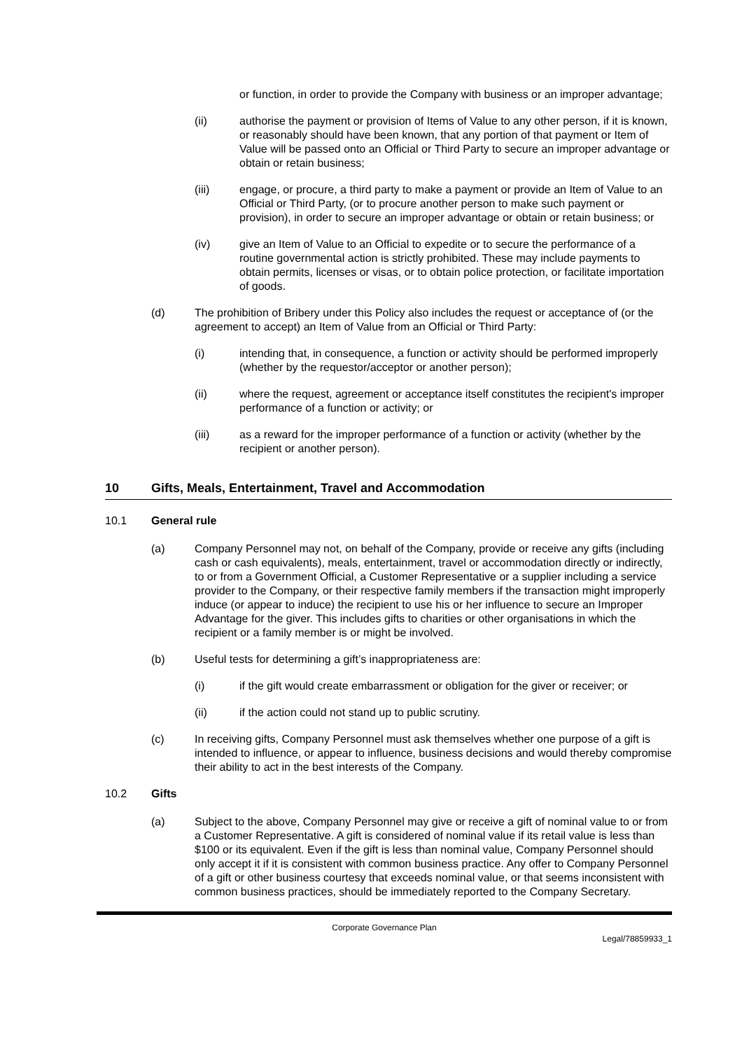or function, in order to provide the Company with business or an improper advantage;
(ii) authorise the payment or provision of Items of Value to any other person, if it is known, or reasonably should have been known, that any portion of that payment or Item of Value will be passed onto an Official or Third Party to secure an improper advantage or obtain or retain business;
(iii) engage, or procure, a third party to make a payment or provide an Item of Value to an Official or Third Party, (or to procure another person to make such payment or provision), in order to secure an improper advantage or obtain or retain business; or
(iv) give an Item of Value to an Official to expedite or to secure the performance of a routine governmental action is strictly prohibited. These may include payments to obtain permits, licenses or visas, or to obtain police protection, or facilitate importation of goods.
(d) The prohibition of Bribery under this Policy also includes the request or acceptance of (or the agreement to accept) an Item of Value from an Official or Third Party:
(i) intending that, in consequence, a function or activity should be performed improperly (whether by the requestor/acceptor or another person);
(ii) where the request, agreement or acceptance itself constitutes the recipient's improper performance of a function or activity; or
(iii) as a reward for the improper performance of a function or activity (whether by the recipient or another person).
10 Gifts, Meals, Entertainment, Travel and Accommodation
10.1 General rule
(a) Company Personnel may not, on behalf of the Company, provide or receive any gifts (including cash or cash equivalents), meals, entertainment, travel or accommodation directly or indirectly, to or from a Government Official, a Customer Representative or a supplier including a service provider to the Company, or their respective family members if the transaction might improperly induce (or appear to induce) the recipient to use his or her influence to secure an Improper Advantage for the giver. This includes gifts to charities or other organisations in which the recipient or a family member is or might be involved.
(b) Useful tests for determining a gift’s inappropriateness are:
(i) if the gift would create embarrassment or obligation for the giver or receiver; or
(ii) if the action could not stand up to public scrutiny.
(c) In receiving gifts, Company Personnel must ask themselves whether one purpose of a gift is intended to influence, or appear to influence, business decisions and would thereby compromise their ability to act in the best interests of the Company.
10.2 Gifts
(a) Subject to the above, Company Personnel may give or receive a gift of nominal value to or from a Customer Representative. A gift is considered of nominal value if its retail value is less than $100 or its equivalent. Even if the gift is less than nominal value, Company Personnel should only accept it if it is consistent with common business practice. Any offer to Company Personnel of a gift or other business courtesy that exceeds nominal value, or that seems inconsistent with common business practices, should be immediately reported to the Company Secretary.
Corporate Governance Plan
Legal/78859933_1